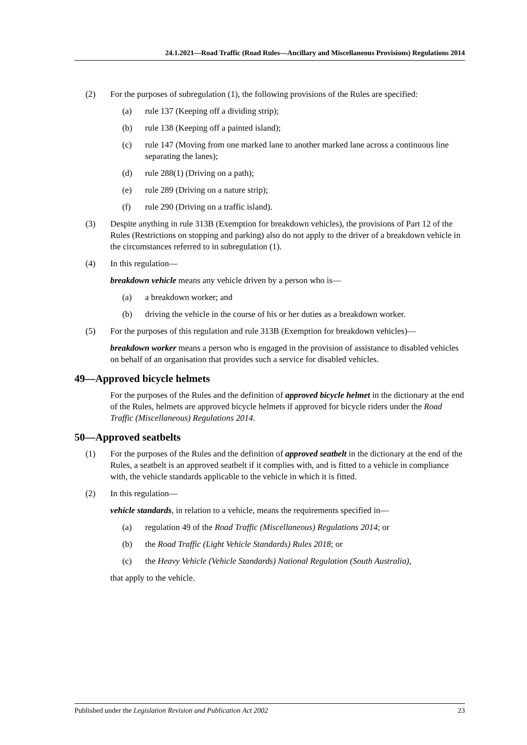24.1.2021—Road Traffic (Road Rules—Ancillary and Miscellaneous Provisions) Regulations 2014
(2) For the purposes of subregulation (1), the following provisions of the Rules are specified:
(a) rule 137 (Keeping off a dividing strip);
(b) rule 138 (Keeping off a painted island);
(c) rule 147 (Moving from one marked lane to another marked lane across a continuous line separating the lanes);
(d) rule 288(1) (Driving on a path);
(e) rule 289 (Driving on a nature strip);
(f) rule 290 (Driving on a traffic island).
(3) Despite anything in rule 313B (Exemption for breakdown vehicles), the provisions of Part 12 of the Rules (Restrictions on stopping and parking) also do not apply to the driver of a breakdown vehicle in the circumstances referred to in subregulation (1).
(4) In this regulation—
breakdown vehicle means any vehicle driven by a person who is—
(a) a breakdown worker; and
(b) driving the vehicle in the course of his or her duties as a breakdown worker.
(5) For the purposes of this regulation and rule 313B (Exemption for breakdown vehicles)—
breakdown worker means a person who is engaged in the provision of assistance to disabled vehicles on behalf of an organisation that provides such a service for disabled vehicles.
49—Approved bicycle helmets
For the purposes of the Rules and the definition of approved bicycle helmet in the dictionary at the end of the Rules, helmets are approved bicycle helmets if approved for bicycle riders under the Road Traffic (Miscellaneous) Regulations 2014.
50—Approved seatbelts
(1) For the purposes of the Rules and the definition of approved seatbelt in the dictionary at the end of the Rules, a seatbelt is an approved seatbelt if it complies with, and is fitted to a vehicle in compliance with, the vehicle standards applicable to the vehicle in which it is fitted.
(2) In this regulation—
vehicle standards, in relation to a vehicle, means the requirements specified in—
(a) regulation 49 of the Road Traffic (Miscellaneous) Regulations 2014; or
(b) the Road Traffic (Light Vehicle Standards) Rules 2018; or
(c) the Heavy Vehicle (Vehicle Standards) National Regulation (South Australia),
that apply to the vehicle.
Published under the Legislation Revision and Publication Act 2002 23